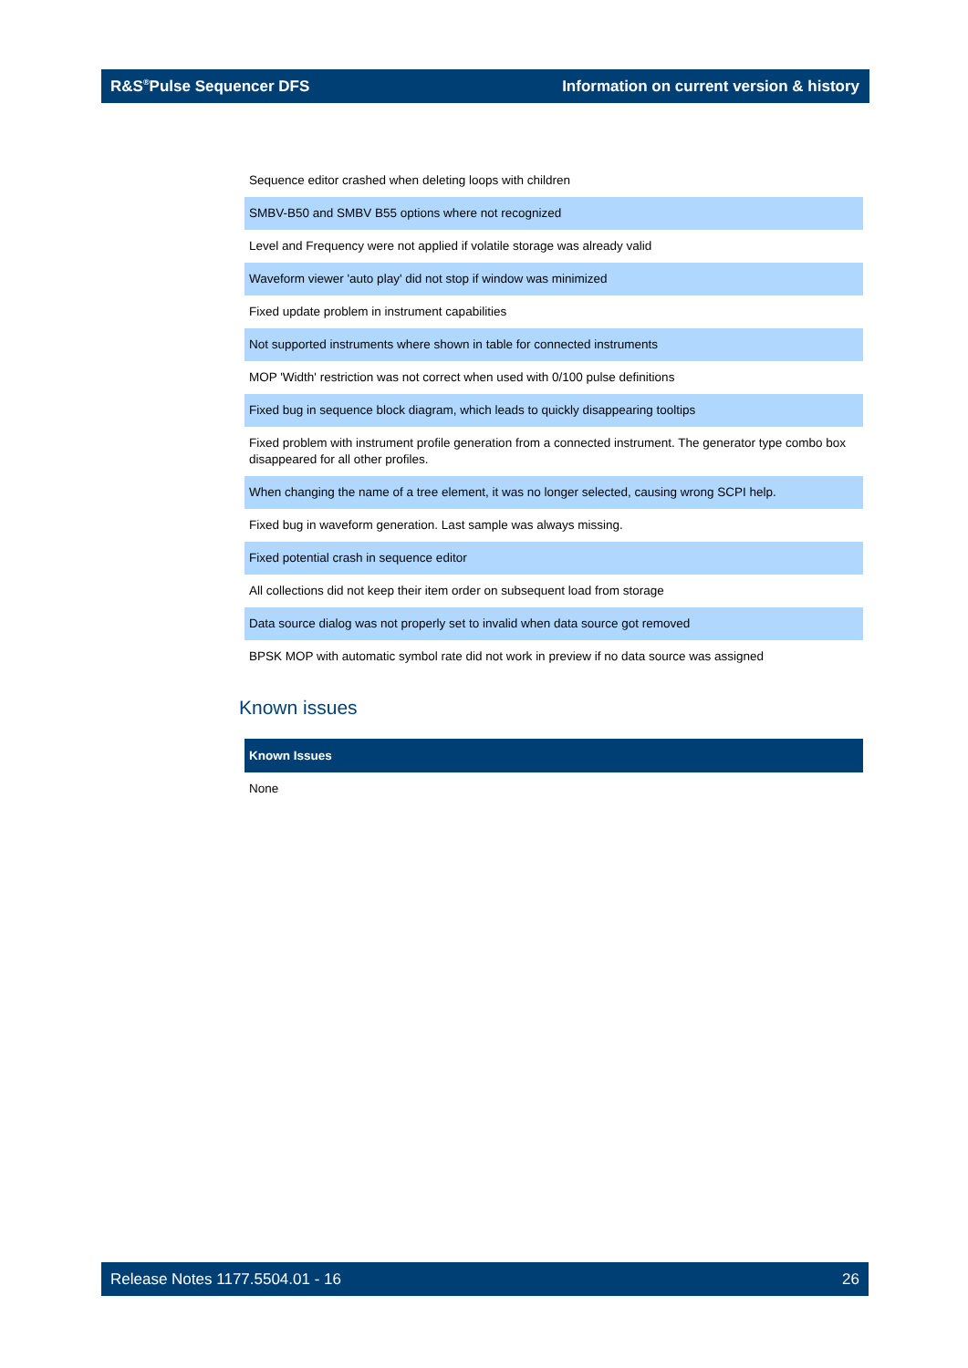R&S<sup>®</sup>Pulse Sequencer DFS Information on current version & history
| Sequence editor crashed when deleting loops with children |
| SMBV-B50 and SMBV B55 options where not recognized |
| Level and Frequency were not applied if volatile storage was already valid |
| Waveform viewer 'auto play' did not stop if window was minimized |
| Fixed update problem in instrument capabilities |
| Not supported instruments where shown in table for connected instruments |
| MOP 'Width' restriction was not correct when used with 0/100 pulse definitions |
| Fixed bug in sequence block diagram, which leads to quickly disappearing tooltips |
| Fixed problem with instrument profile generation from a connected instrument. The generator type combo box disappeared for all other profiles. |
| When changing the name of a tree element, it was no longer selected, causing wrong SCPI help. |
| Fixed bug in waveform generation. Last sample was always missing. |
| Fixed potential crash in sequence editor |
| All collections did not keep their item order on subsequent load from storage |
| Data source dialog was not properly set to invalid when data source got removed |
| BPSK MOP with automatic symbol rate did not work in preview if no data source was assigned |
Known issues
| Known Issues |
| --- |
| None |
Release Notes 1177.5504.01 - 16 26